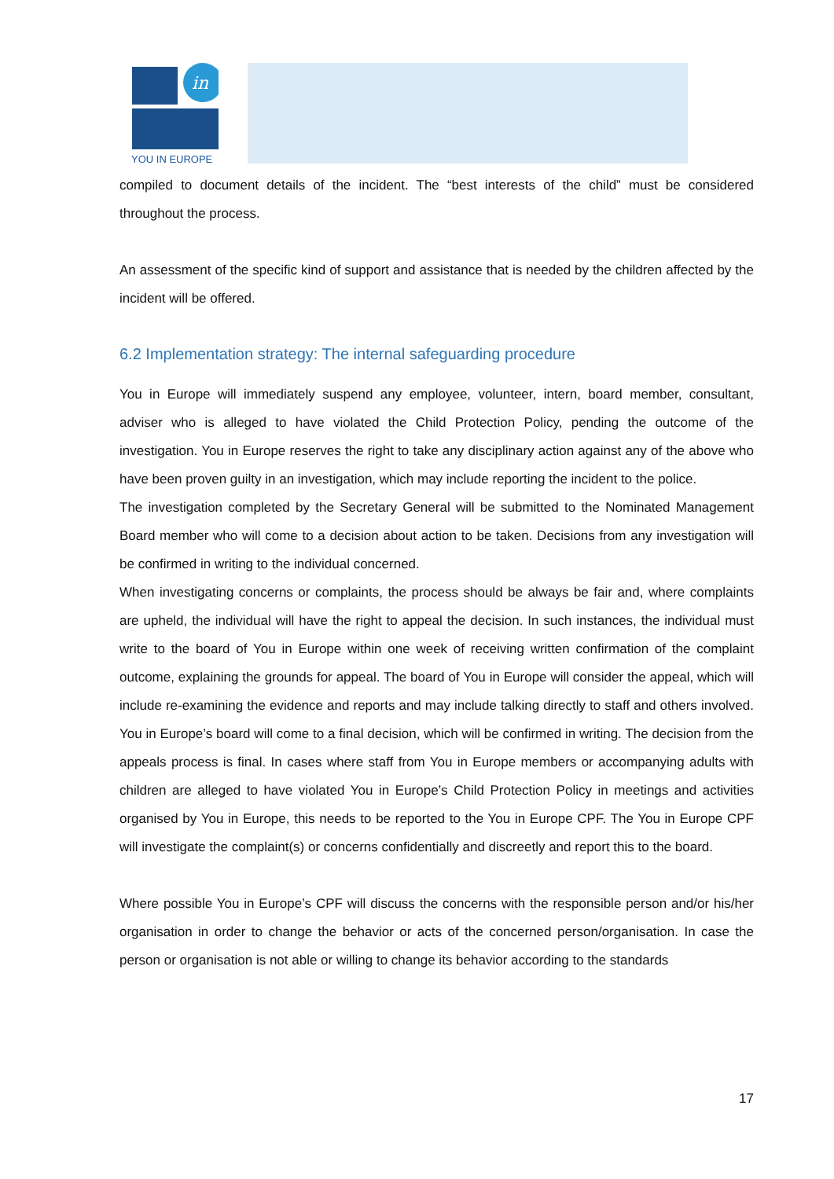in
YOU IN EUROPE
compiled to document details of the incident. The “best interests of the child” must be considered throughout the process.
An assessment of the specific kind of support and assistance that is needed by the children affected by the incident will be offered.
6.2 Implementation strategy: The internal safeguarding procedure
You in Europe will immediately suspend any employee, volunteer, intern, board member, consultant, adviser who is alleged to have violated the Child Protection Policy, pending the outcome of the investigation. You in Europe reserves the right to take any disciplinary action against any of the above who have been proven guilty in an investigation, which may include reporting the incident to the police.
The investigation completed by the Secretary General will be submitted to the Nominated Management Board member who will come to a decision about action to be taken. Decisions from any investigation will be confirmed in writing to the individual concerned.
When investigating concerns or complaints, the process should be always be fair and, where complaints are upheld, the individual will have the right to appeal the decision. In such instances, the individual must write to the board of You in Europe within one week of receiving written confirmation of the complaint outcome, explaining the grounds for appeal. The board of You in Europe will consider the appeal, which will include re-examining the evidence and reports and may include talking directly to staff and others involved. You in Europe’s board will come to a final decision, which will be confirmed in writing. The decision from the appeals process is final. In cases where staff from You in Europe members or accompanying adults with children are alleged to have violated You in Europe’s Child Protection Policy in meetings and activities organised by You in Europe, this needs to be reported to the You in Europe CPF. The You in Europe CPF will investigate the complaint(s) or concerns confidentially and discreetly and report this to the board.
Where possible You in Europe’s CPF will discuss the concerns with the responsible person and/or his/her organisation in order to change the behavior or acts of the concerned person/organisation. In case the person or organisation is not able or willing to change its behavior according to the standards
17